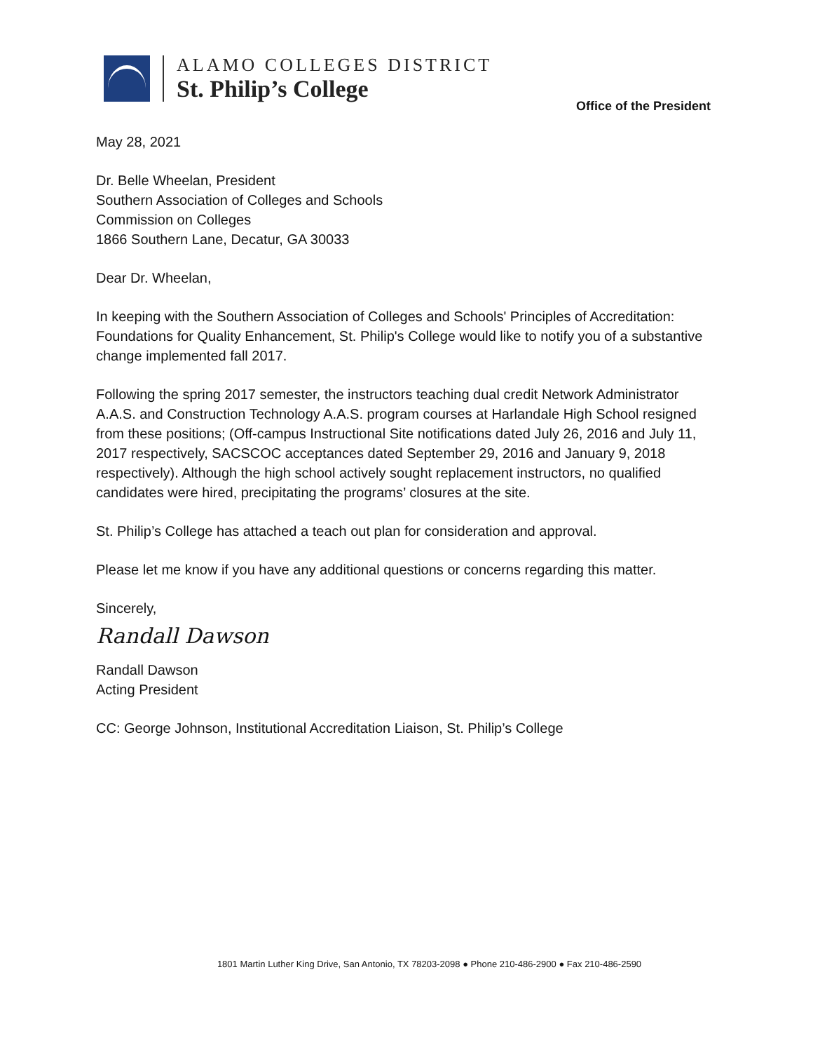ALAMO COLLEGES DISTRICT
St. Philip’s College
Office of the President
May 28, 2021
Dr. Belle Wheelan, President
Southern Association of Colleges and Schools
Commission on Colleges
1866 Southern Lane, Decatur, GA 30033
Dear Dr. Wheelan,
In keeping with the Southern Association of Colleges and Schools' Principles of Accreditation: Foundations for Quality Enhancement, St. Philip's College would like to notify you of a substantive change implemented fall 2017.
Following the spring 2017 semester, the instructors teaching dual credit Network Administrator A.A.S. and Construction Technology A.A.S. program courses at Harlandale High School resigned from these positions; (Off-campus Instructional Site notifications dated July 26, 2016 and July 11, 2017 respectively, SACSCOC acceptances dated September 29, 2016 and January 9, 2018 respectively). Although the high school actively sought replacement instructors, no qualified candidates were hired, precipitating the programs’ closures at the site.
St. Philip’s College has attached a teach out plan for consideration and approval.
Please let me know if you have any additional questions or concerns regarding this matter.
Sincerely,
Randall Dawson
Randall Dawson
Acting President
CC: George Johnson, Institutional Accreditation Liaison, St. Philip’s College
1801 Martin Luther King Drive, San Antonio, TX 78203-2098 ● Phone 210-486-2900 ● Fax 210-486-2590